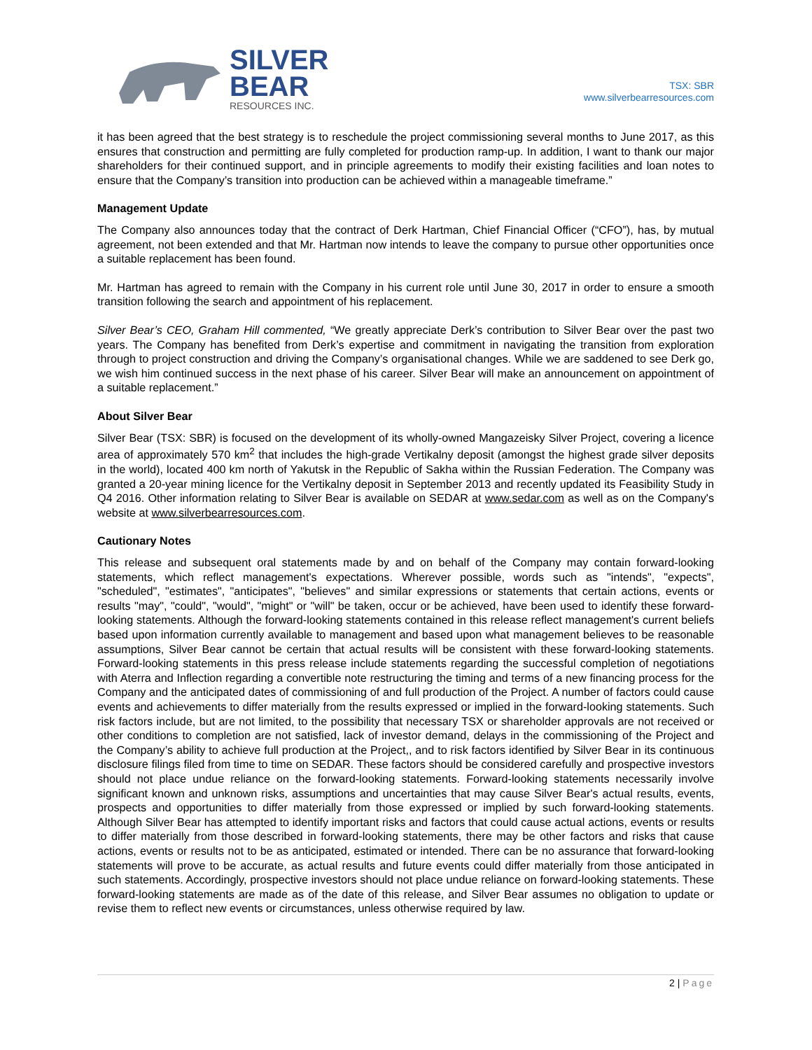SILVER
BEAR
RESOURCES INC.
TSX: SBR
www.silverbearresources.com
it has been agreed that the best strategy is to reschedule the project commissioning several months to June 2017, as this ensures that construction and permitting are fully completed for production ramp-up. In addition, I want to thank our major shareholders for their continued support, and in principle agreements to modify their existing facilities and loan notes to ensure that the Company’s transition into production can be achieved within a manageable timeframe.”
Management Update
The Company also announces today that the contract of Derk Hartman, Chief Financial Officer (“CFO”), has, by mutual agreement, not been extended and that Mr. Hartman now intends to leave the company to pursue other opportunities once a suitable replacement has been found.
Mr. Hartman has agreed to remain with the Company in his current role until June 30, 2017 in order to ensure a smooth transition following the search and appointment of his replacement.
Silver Bear’s CEO, Graham Hill commented, “We greatly appreciate Derk’s contribution to Silver Bear over the past two years. The Company has benefited from Derk’s expertise and commitment in navigating the transition from exploration through to project construction and driving the Company’s organisational changes. While we are saddened to see Derk go, we wish him continued success in the next phase of his career. Silver Bear will make an announcement on appointment of a suitable replacement.”
About Silver Bear
Silver Bear (TSX: SBR) is focused on the development of its wholly-owned Mangazeisky Silver Project, covering a licence area of approximately 570 km<sup>2</sup> that includes the high-grade Vertikalny deposit (amongst the highest grade silver deposits in the world), located 400 km north of Yakutsk in the Republic of Sakha within the Russian Federation. The Company was granted a 20-year mining licence for the Vertikalny deposit in September 2013 and recently updated its Feasibility Study in Q4 2016. Other information relating to Silver Bear is available on SEDAR at www.sedar.com as well as on the Company's website at www.silverbearresources.com.
Cautionary Notes
This release and subsequent oral statements made by and on behalf of the Company may contain forward-looking statements, which reflect management's expectations. Wherever possible, words such as "intends", "expects", "scheduled", "estimates", "anticipates", "believes" and similar expressions or statements that certain actions, events or results "may", "could", "would", "might" or "will" be taken, occur or be achieved, have been used to identify these forward-looking statements. Although the forward-looking statements contained in this release reflect management's current beliefs based upon information currently available to management and based upon what management believes to be reasonable assumptions, Silver Bear cannot be certain that actual results will be consistent with these forward-looking statements. Forward-looking statements in this press release include statements regarding the successful completion of negotiations with Aterra and Inflection regarding a convertible note restructuring the timing and terms of a new financing process for the Company and the anticipated dates of commissioning of and full production of the Project. A number of factors could cause events and achievements to differ materially from the results expressed or implied in the forward-looking statements. Such risk factors include, but are not limited, to the possibility that necessary TSX or shareholder approvals are not received or other conditions to completion are not satisfied, lack of investor demand, delays in the commissioning of the Project and the Company’s ability to achieve full production at the Project,, and to risk factors identified by Silver Bear in its continuous disclosure filings filed from time to time on SEDAR. These factors should be considered carefully and prospective investors should not place undue reliance on the forward-looking statements. Forward-looking statements necessarily involve significant known and unknown risks, assumptions and uncertainties that may cause Silver Bear's actual results, events, prospects and opportunities to differ materially from those expressed or implied by such forward-looking statements. Although Silver Bear has attempted to identify important risks and factors that could cause actual actions, events or results to differ materially from those described in forward-looking statements, there may be other factors and risks that cause actions, events or results not to be as anticipated, estimated or intended. There can be no assurance that forward-looking statements will prove to be accurate, as actual results and future events could differ materially from those anticipated in such statements. Accordingly, prospective investors should not place undue reliance on forward-looking statements. These forward-looking statements are made as of the date of this release, and Silver Bear assumes no obligation to update or revise them to reflect new events or circumstances, unless otherwise required by law.
2 | Page